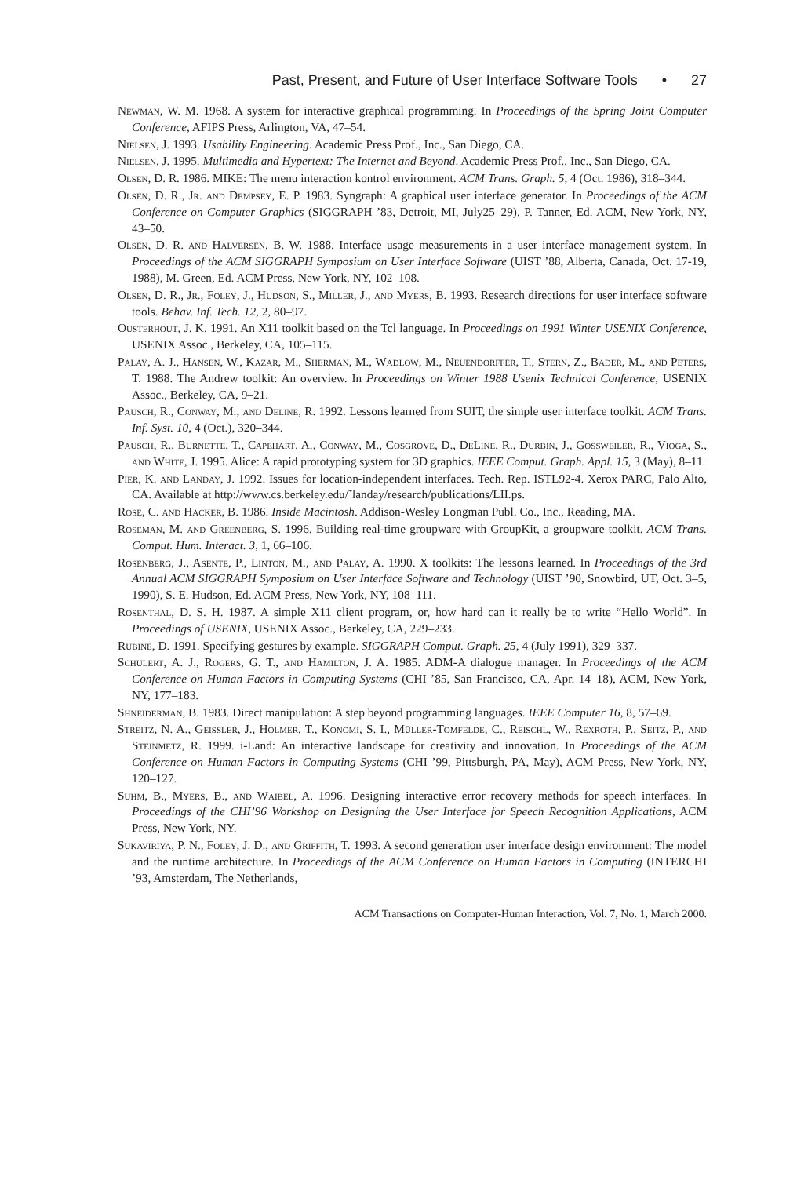Past, Present, and Future of User Interface Software Tools • 27
Newman, W. M. 1968. A system for interactive graphical programming. In Proceedings of the Spring Joint Computer Conference, AFIPS Press, Arlington, VA, 47–54.
Nielsen, J. 1993. Usability Engineering. Academic Press Prof., Inc., San Diego, CA.
Nielsen, J. 1995. Multimedia and Hypertext: The Internet and Beyond. Academic Press Prof., Inc., San Diego, CA.
Olsen, D. R. 1986. MIKE: The menu interaction kontrol environment. ACM Trans. Graph. 5, 4 (Oct. 1986), 318–344.
Olsen, D. R., Jr. and Dempsey, E. P. 1983. Syngraph: A graphical user interface generator. In Proceedings of the ACM Conference on Computer Graphics (SIGGRAPH ’83, Detroit, MI, July25–29), P. Tanner, Ed. ACM, New York, NY, 43–50.
Olsen, D. R. and Halversen, B. W. 1988. Interface usage measurements in a user interface management system. In Proceedings of the ACM SIGGRAPH Symposium on User Interface Software (UIST ’88, Alberta, Canada, Oct. 17-19, 1988), M. Green, Ed. ACM Press, New York, NY, 102–108.
Olsen, D. R., Jr., Foley, J., Hudson, S., Miller, J., and Myers, B. 1993. Research directions for user interface software tools. Behav. Inf. Tech. 12, 2, 80–97.
Ousterhout, J. K. 1991. An X11 toolkit based on the Tcl language. In Proceedings on 1991 Winter USENIX Conference, USENIX Assoc., Berkeley, CA, 105–115.
Palay, A. J., Hansen, W., Kazar, M., Sherman, M., Wadlow, M., Neuendorffer, T., Stern, Z., Bader, M., and Peters, T. 1988. The Andrew toolkit: An overview. In Proceedings on Winter 1988 Usenix Technical Conference, USENIX Assoc., Berkeley, CA, 9–21.
Pausch, R., Conway, M., and Deline, R. 1992. Lessons learned from SUIT, the simple user interface toolkit. ACM Trans. Inf. Syst. 10, 4 (Oct.), 320–344.
Pausch, R., Burnette, T., Capehart, A., Conway, M., Cosgrove, D., DeLine, R., Durbin, J., Gossweiler, R., Vioga, S., and White, J. 1995. Alice: A rapid prototyping system for 3D graphics. IEEE Comput. Graph. Appl. 15, 3 (May), 8–11.
Pier, K. and Landay, J. 1992. Issues for location-independent interfaces. Tech. Rep. ISTL92-4. Xerox PARC, Palo Alto, CA. Available at http://www.cs.berkeley.edu/˜landay/research/publications/LII.ps.
Rose, C. and Hacker, B. 1986. Inside Macintosh. Addison-Wesley Longman Publ. Co., Inc., Reading, MA.
Roseman, M. and Greenberg, S. 1996. Building real-time groupware with GroupKit, a groupware toolkit. ACM Trans. Comput. Hum. Interact. 3, 1, 66–106.
Rosenberg, J., Asente, P., Linton, M., and Palay, A. 1990. X toolkits: The lessons learned. In Proceedings of the 3rd Annual ACM SIGGRAPH Symposium on User Interface Software and Technology (UIST ’90, Snowbird, UT, Oct. 3–5, 1990), S. E. Hudson, Ed. ACM Press, New York, NY, 108–111.
Rosenthal, D. S. H. 1987. A simple X11 client program, or, how hard can it really be to write “Hello World”. In Proceedings of USENIX, USENIX Assoc., Berkeley, CA, 229–233.
Rubine, D. 1991. Specifying gestures by example. SIGGRAPH Comput. Graph. 25, 4 (July 1991), 329–337.
Schulert, A. J., Rogers, G. T., and Hamilton, J. A. 1985. ADM-A dialogue manager. In Proceedings of the ACM Conference on Human Factors in Computing Systems (CHI ’85, San Francisco, CA, Apr. 14–18), ACM, New York, NY, 177–183.
Shneiderman, B. 1983. Direct manipulation: A step beyond programming languages. IEEE Computer 16, 8, 57–69.
Streitz, N. A., Geißler, J., Holmer, T., Konomi, S. I., Müller-Tomfelde, C., Reischl, W., Rexroth, P., Seitz, P., and Steinmetz, R. 1999. i-Land: An interactive landscape for creativity and innovation. In Proceedings of the ACM Conference on Human Factors in Computing Systems (CHI ’99, Pittsburgh, PA, May), ACM Press, New York, NY, 120–127.
Suhm, B., Myers, B., and Waibel, A. 1996. Designing interactive error recovery methods for speech interfaces. In Proceedings of the CHI’96 Workshop on Designing the User Interface for Speech Recognition Applications, ACM Press, New York, NY.
Sukaviriya, P. N., Foley, J. D., and Griffith, T. 1993. A second generation user interface design environment: The model and the runtime architecture. In Proceedings of the ACM Conference on Human Factors in Computing (INTERCHI ’93, Amsterdam, The Netherlands,
ACM Transactions on Computer-Human Interaction, Vol. 7, No. 1, March 2000.